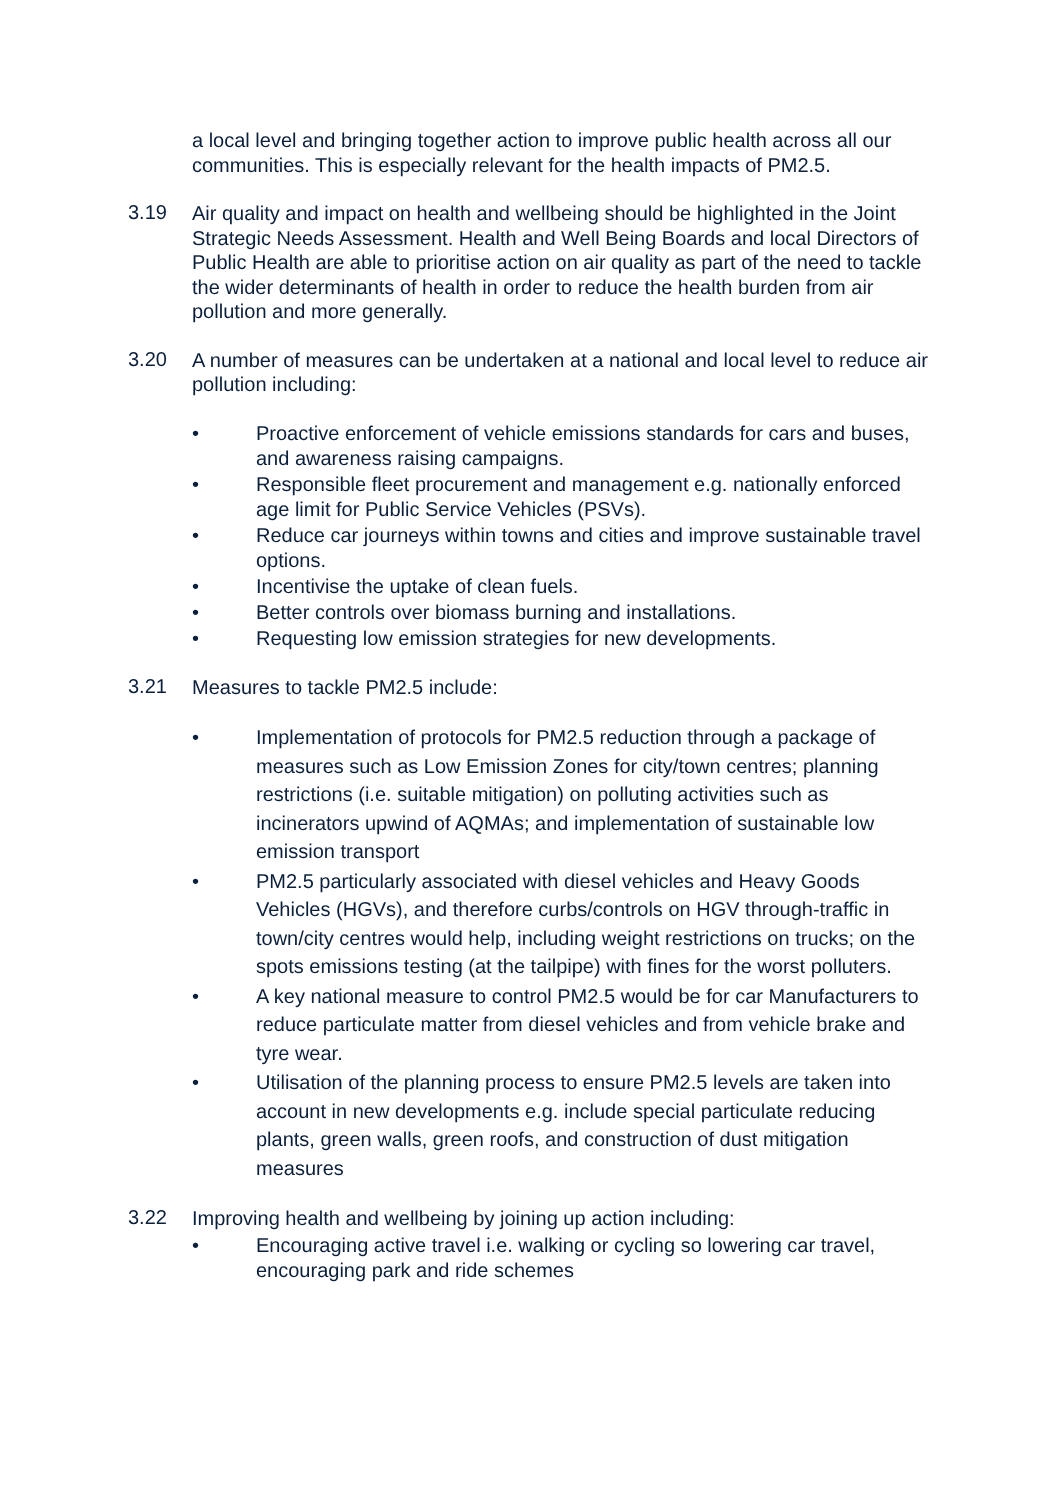a local level and bringing together action to improve public health across all our communities. This is especially relevant for the health impacts of PM2.5.
3.19
Air quality and impact on health and wellbeing should be highlighted in the Joint Strategic Needs Assessment. Health and Well Being Boards and local Directors of Public Health are able to prioritise action on air quality as part of the need to tackle the wider determinants of health in order to reduce the health burden from air pollution and more generally.
3.20
A number of measures can be undertaken at a national and local level to reduce air pollution including:
• Proactive enforcement of vehicle emissions standards for cars and buses, and awareness raising campaigns.
• Responsible fleet procurement and management e.g. nationally enforced age limit for Public Service Vehicles (PSVs).
• Reduce car journeys within towns and cities and improve sustainable travel options.
• Incentivise the uptake of clean fuels.
• Better controls over biomass burning and installations.
• Requesting low emission strategies for new developments.
3.21
Measures to tackle PM2.5 include:
• Implementation of protocols for PM2.5 reduction through a package of measures such as Low Emission Zones for city/town centres; planning restrictions (i.e. suitable mitigation) on polluting activities such as incinerators upwind of AQMAs; and implementation of sustainable low emission transport
• PM2.5 particularly associated with diesel vehicles and Heavy Goods Vehicles (HGVs), and therefore curbs/controls on HGV through-traffic in town/city centres would help, including weight restrictions on trucks; on the spots emissions testing (at the tailpipe) with fines for the worst polluters.
• A key national measure to control PM2.5 would be for car Manufacturers to reduce particulate matter from diesel vehicles and from vehicle brake and tyre wear.
• Utilisation of the planning process to ensure PM2.5 levels are taken into account in new developments e.g. include special particulate reducing plants, green walls, green roofs, and construction of dust mitigation measures
3.22
Improving health and wellbeing by joining up action including:
• Encouraging active travel i.e. walking or cycling so lowering car travel, encouraging park and ride schemes